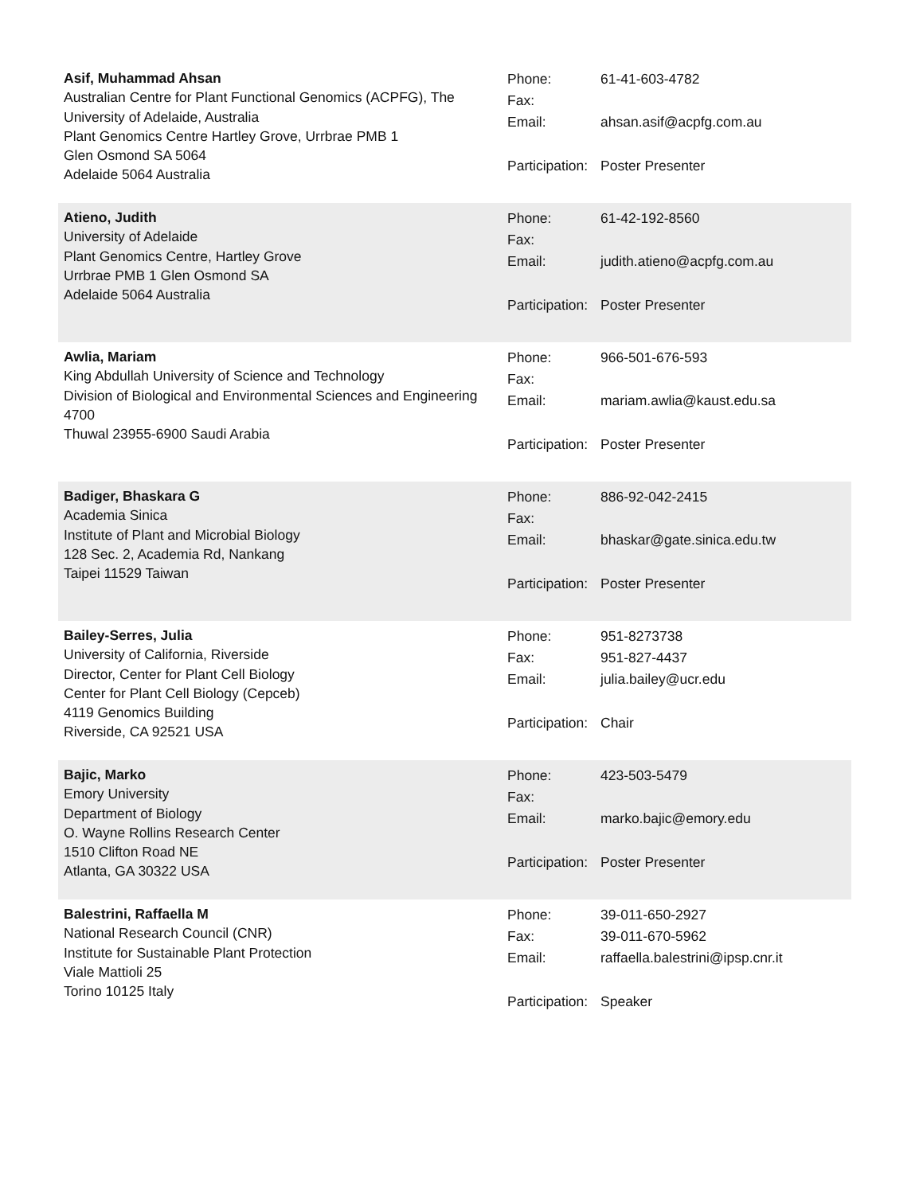Asif, Muhammad Ahsan
Australian Centre for Plant Functional Genomics (ACPFG), The University of Adelaide, Australia
Plant Genomics Centre Hartley Grove, Urrbrae PMB 1
Glen Osmond SA 5064
Adelaide 5064 Australia
Phone: 61-41-603-4782
Fax:
Email: ahsan.asif@acpfg.com.au
Participation: Poster Presenter
Atieno, Judith
University of Adelaide
Plant Genomics Centre, Hartley Grove
Urrbrae PMB 1 Glen Osmond SA
Adelaide 5064 Australia
Phone: 61-42-192-8560
Fax:
Email: judith.atieno@acpfg.com.au
Participation: Poster Presenter
Awlia, Mariam
King Abdullah University of Science and Technology
Division of Biological and Environmental Sciences and Engineering
4700
Thuwal 23955-6900 Saudi Arabia
Phone: 966-501-676-593
Fax:
Email: mariam.awlia@kaust.edu.sa
Participation: Poster Presenter
Badiger, Bhaskara G
Academia Sinica
Institute of Plant and Microbial Biology
128 Sec. 2, Academia Rd, Nankang
Taipei 11529 Taiwan
Phone: 886-92-042-2415
Fax:
Email: bhaskar@gate.sinica.edu.tw
Participation: Poster Presenter
Bailey-Serres, Julia
University of California, Riverside
Director, Center for Plant Cell Biology
Center for Plant Cell Biology (Cepceb)
4119 Genomics Building
Riverside, CA 92521 USA
Phone: 951-8273738
Fax: 951-827-4437
Email: julia.bailey@ucr.edu
Participation: Chair
Bajic, Marko
Emory University
Department of Biology
O. Wayne Rollins Research Center
1510 Clifton Road NE
Atlanta, GA 30322 USA
Phone: 423-503-5479
Fax:
Email: marko.bajic@emory.edu
Participation: Poster Presenter
Balestrini, Raffaella M
National Research Council (CNR)
Institute for Sustainable Plant Protection
Viale Mattioli 25
Torino 10125 Italy
Phone: 39-011-650-2927
Fax: 39-011-670-5962
Email: raffaella.balestrini@ipsp.cnr.it
Participation: Speaker